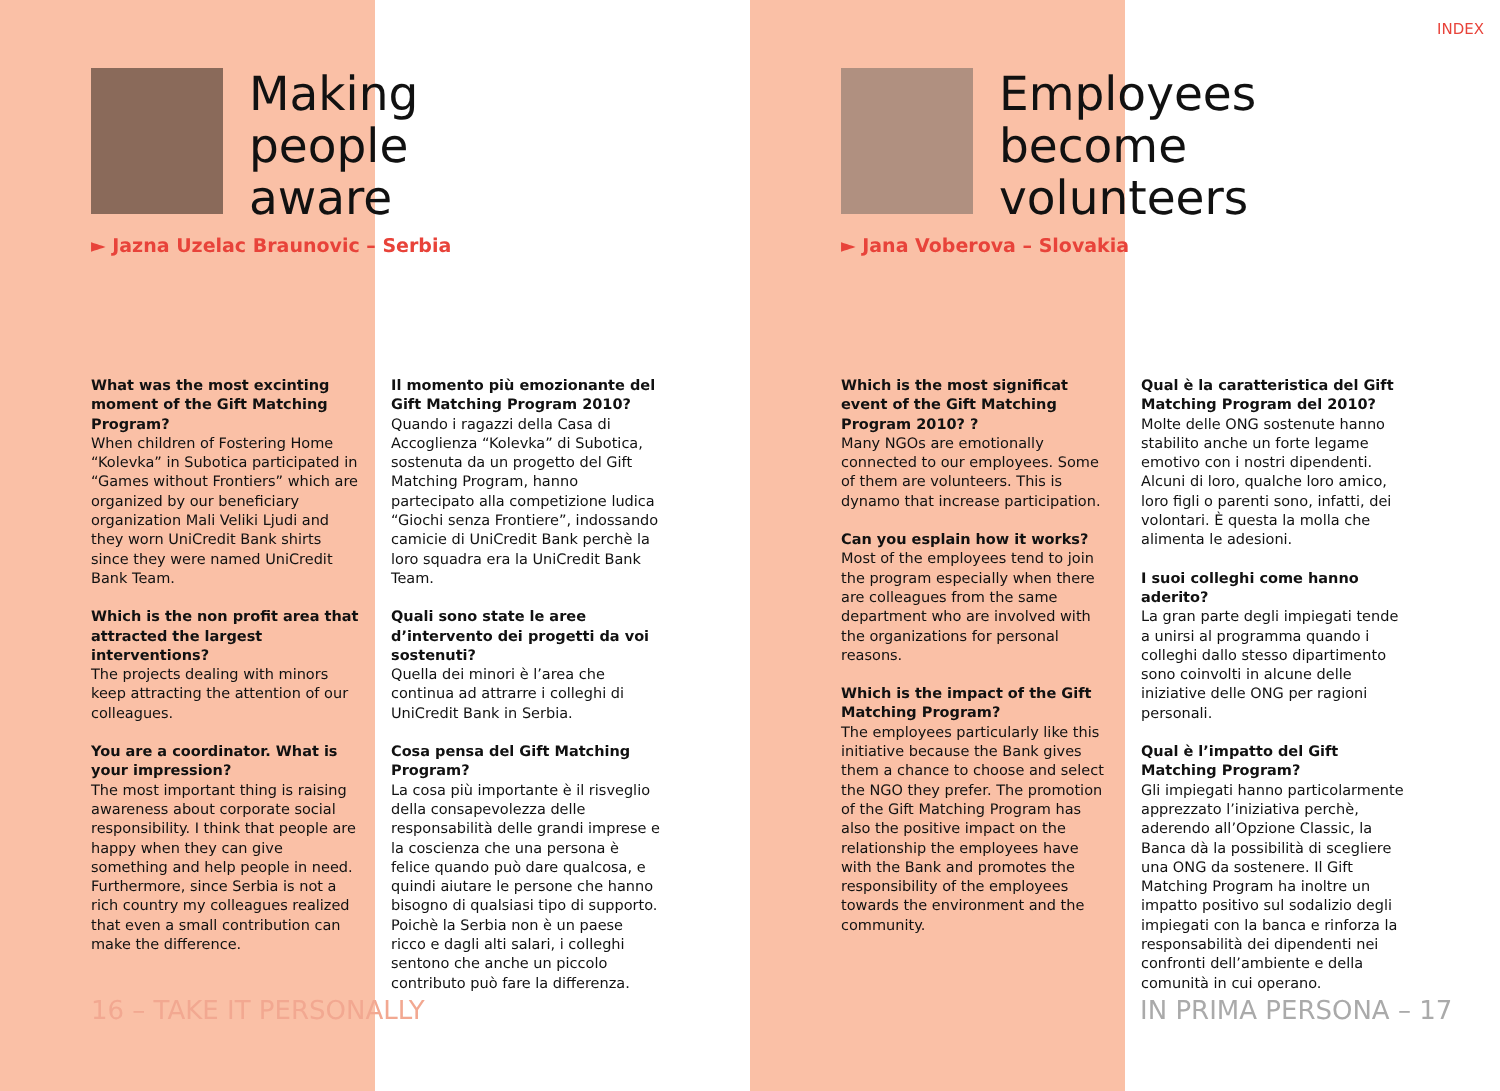INDEX
Making
people
aware
► Jazna Uzelac Braunovic – Serbia
What was the most excinting moment of the Gift Matching Program?
When children of Fostering Home “Kolevka” in Subotica participated in “Games without Frontiers” which are organized by our beneficiary organization Mali Veliki Ljudi and they worn UniCredit Bank shirts since they were named UniCredit Bank Team.
Which is the non profit area that attracted the largest interventions?
The projects dealing with minors keep attracting the attention of our colleagues.
You are a coordinator. What is your impression?
The most important thing is raising awareness about corporate social responsibility. I think that people are happy when they can give something and help people in need.
Furthermore, since Serbia is not a rich country my colleagues realized that even a small contribution can make the difference.
Il momento più emozionante del Gift Matching Program 2010?
Quando i ragazzi della Casa di Accoglienza “Kolevka” di Subotica, sostenuta da un progetto del Gift Matching Program, hanno partecipato alla competizione ludica “Giochi senza Frontiere”, indossando camicie di UniCredit Bank perchè la loro squadra era la UniCredit Bank Team.
Quali sono state le aree d’intervento dei progetti da voi sostenuti?
Quella dei minori è l’area che continua ad attrarre i colleghi di UniCredit Bank in Serbia.
Cosa pensa del Gift Matching Program?
La cosa più importante è il risveglio della consapevolezza delle responsabilità delle grandi imprese e la coscienza che una persona è felice quando può dare qualcosa, e quindi aiutare le persone che hanno bisogno di qualsiasi tipo di supporto. Poichè la Serbia non è un paese ricco e dagli alti salari, i colleghi sentono che anche un piccolo contributo può fare la differenza.
16 – TAKE IT PERSONALLY
Employees
become
volunteers
► Jana Voberova – Slovakia
Which is the most significat event of the Gift Matching Program 2010? ?
Many NGOs are emotionally connected to our employees. Some of them are volunteers. This is dynamo that increase participation.
Can you esplain how it works?
Most of the employees tend to join the program especially when there are colleagues from the same department who are involved with the organizations for personal reasons.
Which is the impact of the Gift Matching Program?
The employees particularly like this initiative because the Bank gives them a chance to choose and select the NGO they prefer. The promotion of the Gift Matching Program has also the positive impact on the relationship the employees have with the Bank and promotes the responsibility of the employees towards the environment and the community.
Qual è la caratteristica del Gift Matching Program del 2010?
Molte delle ONG sostenute hanno stabilito anche un forte legame emotivo con i nostri dipendenti. Alcuni di loro, qualche loro amico, loro figli o parenti sono, infatti, dei volontari. È questa la molla che alimenta le adesioni.
I suoi colleghi come hanno aderito?
La gran parte degli impiegati tende a unirsi al programma quando i colleghi dallo stesso dipartimento sono coinvolti in alcune delle iniziative delle ONG per ragioni personali.
Qual è l’impatto del Gift Matching Program?
Gli impiegati hanno particolarmente apprezzato l’iniziativa perchè, aderendo all’Opzione Classic, la Banca dà la possibilità di scegliere una ONG da sostenere. Il Gift Matching Program ha inoltre un impatto positivo sul sodalizio degli impiegati con la banca e rinforza la responsabilità dei dipendenti nei confronti dell’ambiente e della comunità in cui operano.
IN PRIMA PERSONA – 17